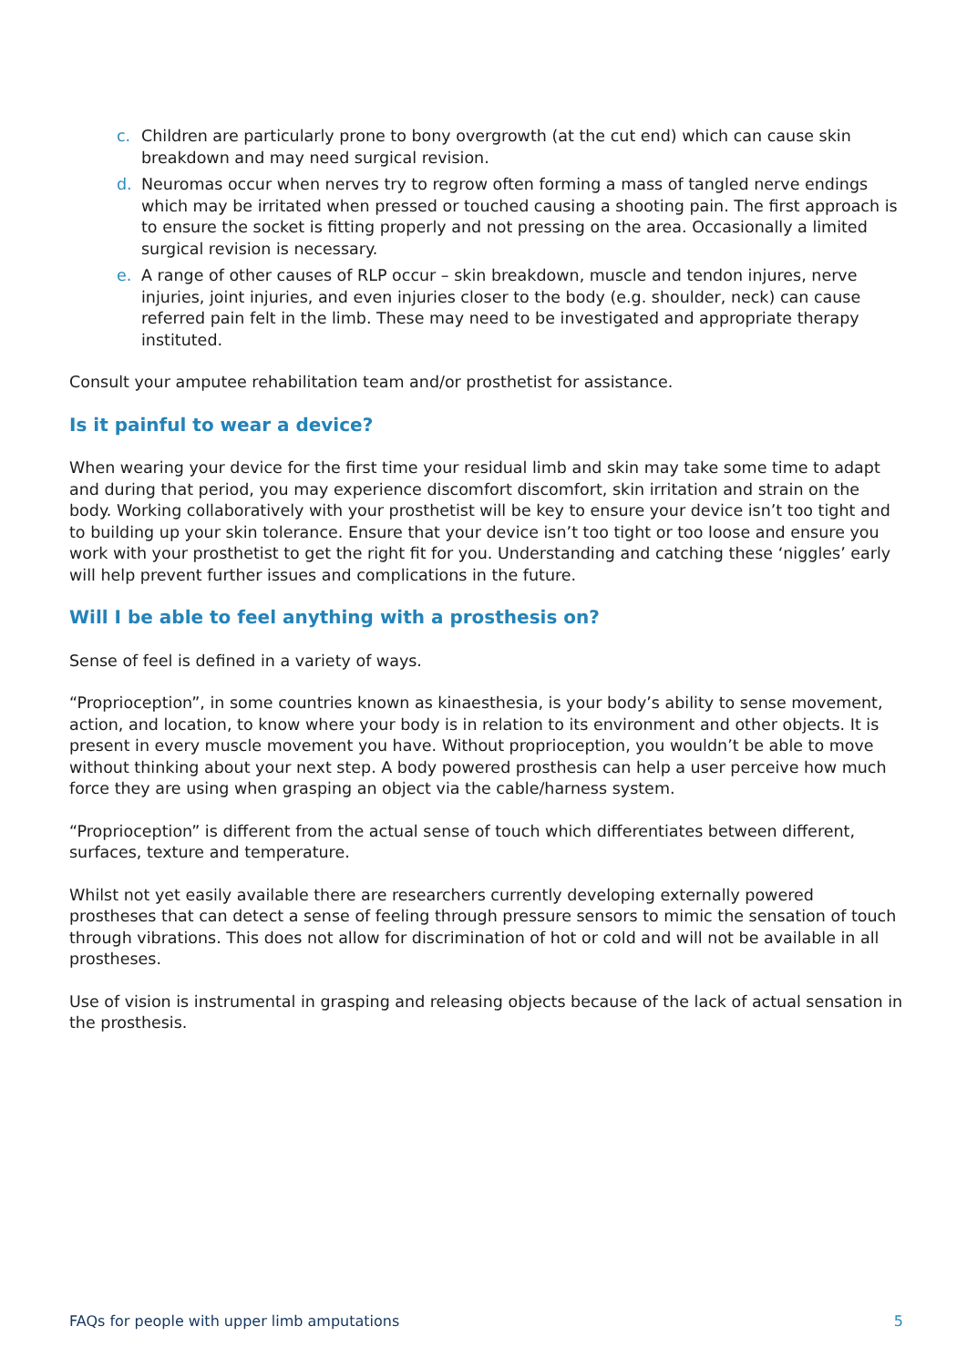c. Children are particularly prone to bony overgrowth (at the cut end) which can cause skin breakdown and may need surgical revision.
d. Neuromas occur when nerves try to regrow often forming a mass of tangled nerve endings which may be irritated when pressed or touched causing a shooting pain. The first approach is to ensure the socket is fitting properly and not pressing on the area. Occasionally a limited surgical revision is necessary.
e. A range of other causes of RLP occur – skin breakdown, muscle and tendon injures, nerve injuries, joint injuries, and even injuries closer to the body (e.g. shoulder, neck) can cause referred pain felt in the limb. These may need to be investigated and appropriate therapy instituted.
Consult your amputee rehabilitation team and/or prosthetist for assistance.
Is it painful to wear a device?
When wearing your device for the first time your residual limb and skin may take some time to adapt and during that period, you may experience discomfort discomfort, skin irritation and strain on the body. Working collaboratively with your prosthetist will be key to ensure your device isn’t too tight and to building up your skin tolerance. Ensure that your device isn’t too tight or too loose and ensure you work with your prosthetist to get the right fit for you. Understanding and catching these ‘niggles’ early will help prevent further issues and complications in the future.
Will I be able to feel anything with a prosthesis on?
Sense of feel is defined in a variety of ways.
“Proprioception”, in some countries known as kinaesthesia, is your body’s ability to sense movement, action, and location, to know where your body is in relation to its environment and other objects. It is present in every muscle movement you have. Without proprioception, you wouldn’t be able to move without thinking about your next step. A body powered prosthesis can help a user perceive how much force they are using when grasping an object via the cable/harness system.
“Proprioception” is different from the actual sense of touch which differentiates between different, surfaces, texture and temperature.
Whilst not yet easily available there are researchers currently developing externally powered prostheses that can detect a sense of feeling through pressure sensors to mimic the sensation of touch through vibrations. This does not allow for discrimination of hot or cold and will not be available in all prostheses.
Use of vision is instrumental in grasping and releasing objects because of the lack of actual sensation in the prosthesis.
FAQs for people with upper limb amputations 5